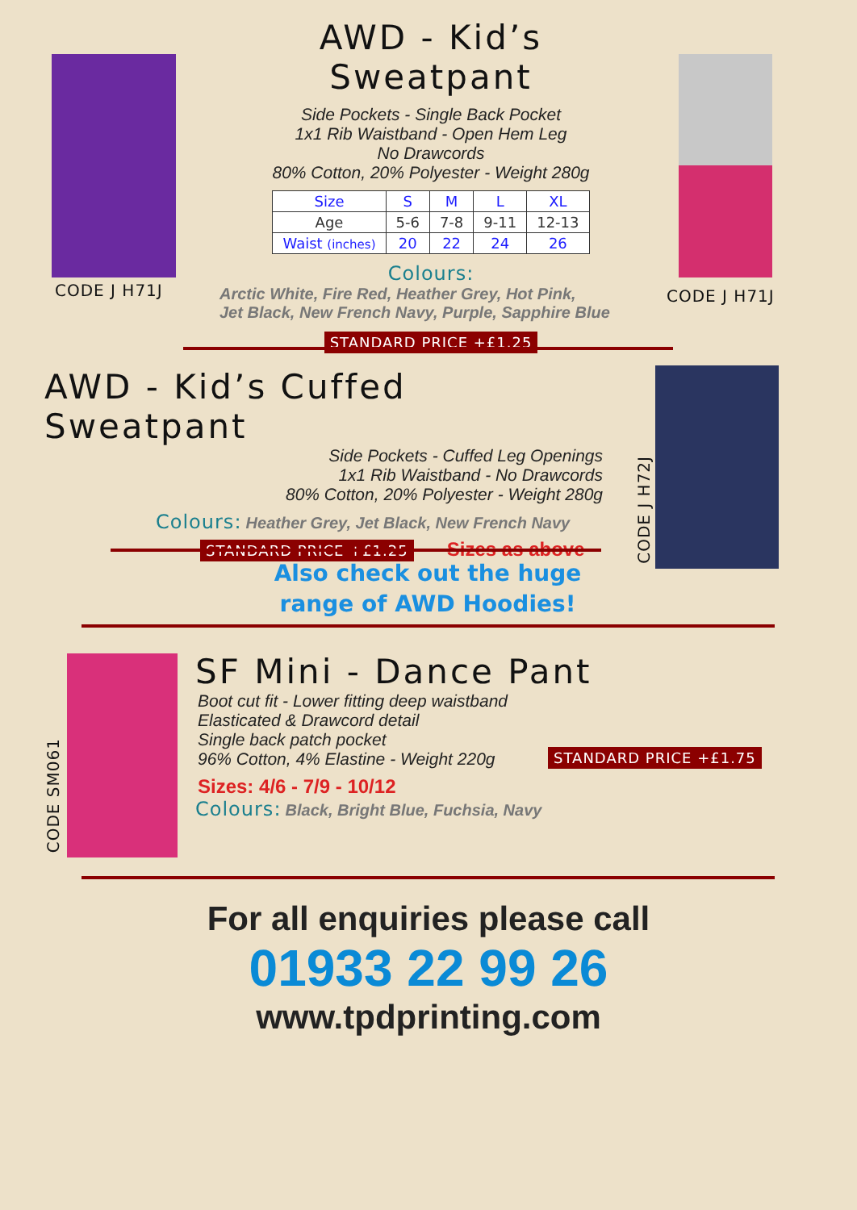CODE J H71J CODE J H71J
AWD - Kid’s Sweatpant
Side Pockets - Single Back Pocket
1x1 Rib Waistband - Open Hem Leg
No Drawcords
80% Cotton, 20% Polyester - Weight 280g
| Size | S | M | L | XL |
| Age | 5-6 | 7-8 | 9-11 | 12-13 |
| Waist (inches) | 20 | 22 | 24 | 26 |
Colours:
Arctic White, Fire Red, Heather Grey, Hot Pink,
Jet Black, New French Navy, Purple, Sapphire Blue
STANDARD PRICE +£1.25
CODE J H72J
AWD - Kid’s Cuffed Sweatpant
Side Pockets - Cuffed Leg Openings
1x1 Rib Waistband - No Drawcords
80% Cotton, 20% Polyester - Weight 280g
Colours: Heather Grey, Jet Black, New French Navy
STANDARD PRICE +£1.25 Sizes as above
Also check out the huge
range of AWD Hoodies!
CODE SM061
SF Mini - Dance Pant
Boot cut fit - Lower fitting deep waistband
Elasticated & Drawcord detail
Single back patch pocket
96% Cotton, 4% Elastine - Weight 220g
STANDARD PRICE +£1.75
Sizes: 4/6 - 7/9 - 10/12
Colours: Black, Bright Blue, Fuchsia, Navy
For all enquiries please call
01933 22 99 26
www.tpdprinting.com